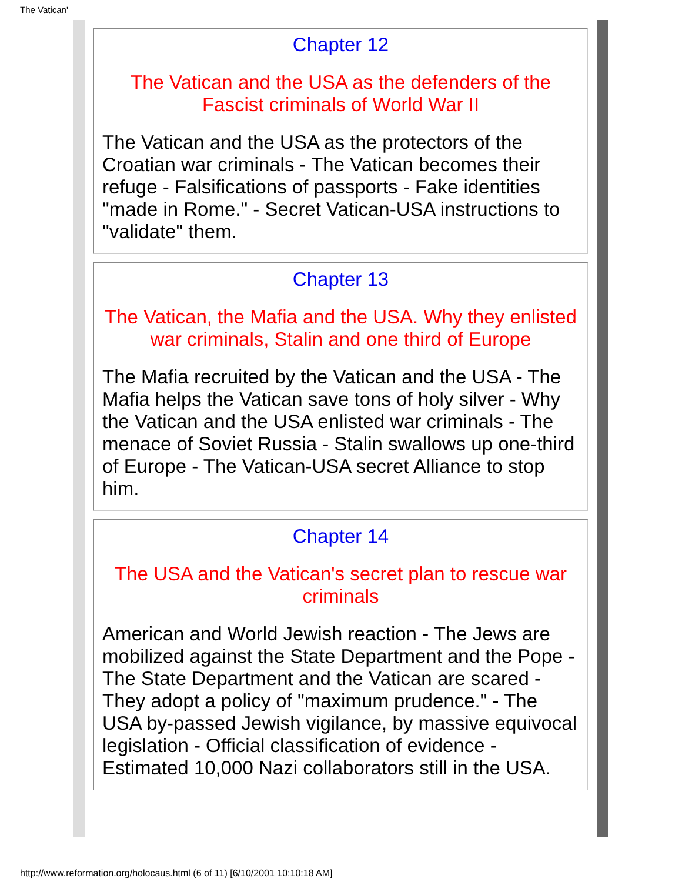The Vatican'
Chapter 12
The Vatican and the USA as the defenders of the Fascist criminals of World War II
The Vatican and the USA as the protectors of the Croatian war criminals - The Vatican becomes their refuge - Falsifications of passports - Fake identities "made in Rome." - Secret Vatican-USA instructions to "validate" them.
Chapter 13
The Vatican, the Mafia and the USA. Why they enlisted war criminals, Stalin and one third of Europe
The Mafia recruited by the Vatican and the USA - The Mafia helps the Vatican save tons of holy silver - Why the Vatican and the USA enlisted war criminals - The menace of Soviet Russia - Stalin swallows up one-third of Europe - The Vatican-USA secret Alliance to stop him.
Chapter 14
The USA and the Vatican's secret plan to rescue war criminals
American and World Jewish reaction - The Jews are mobilized against the State Department and the Pope - The State Department and the Vatican are scared - They adopt a policy of "maximum prudence." - The USA by-passed Jewish vigilance, by massive equivocal legislation - Official classification of evidence - Estimated 10,000 Nazi collaborators still in the USA.
http://www.reformation.org/holocaus.html (6 of 11) [6/10/2001 10:10:18 AM]